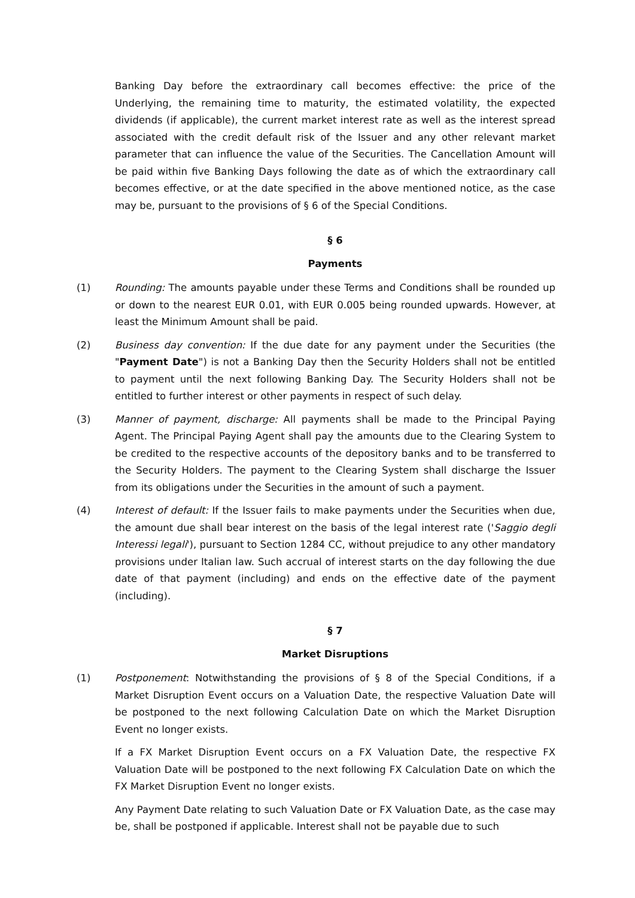Banking Day before the extraordinary call becomes effective: the price of the Underlying, the remaining time to maturity, the estimated volatility, the expected dividends (if applicable), the current market interest rate as well as the interest spread associated with the credit default risk of the Issuer and any other relevant market parameter that can influence the value of the Securities. The Cancellation Amount will be paid within five Banking Days following the date as of which the extraordinary call becomes effective, or at the date specified in the above mentioned notice, as the case may be, pursuant to the provisions of § 6 of the Special Conditions.
§ 6
Payments
(1) Rounding: The amounts payable under these Terms and Conditions shall be rounded up or down to the nearest EUR 0.01, with EUR 0.005 being rounded upwards. However, at least the Minimum Amount shall be paid.
(2) Business day convention: If the due date for any payment under the Securities (the "Payment Date") is not a Banking Day then the Security Holders shall not be entitled to payment until the next following Banking Day. The Security Holders shall not be entitled to further interest or other payments in respect of such delay.
(3) Manner of payment, discharge: All payments shall be made to the Principal Paying Agent. The Principal Paying Agent shall pay the amounts due to the Clearing System to be credited to the respective accounts of the depository banks and to be transferred to the Security Holders. The payment to the Clearing System shall discharge the Issuer from its obligations under the Securities in the amount of such a payment.
(4) Interest of default: If the Issuer fails to make payments under the Securities when due, the amount due shall bear interest on the basis of the legal interest rate ('Saggio degli Interessi legali'), pursuant to Section 1284 CC, without prejudice to any other mandatory provisions under Italian law. Such accrual of interest starts on the day following the due date of that payment (including) and ends on the effective date of the payment (including).
§ 7
Market Disruptions
(1) Postponement: Notwithstanding the provisions of § 8 of the Special Conditions, if a Market Disruption Event occurs on a Valuation Date, the respective Valuation Date will be postponed to the next following Calculation Date on which the Market Disruption Event no longer exists.
If a FX Market Disruption Event occurs on a FX Valuation Date, the respective FX Valuation Date will be postponed to the next following FX Calculation Date on which the FX Market Disruption Event no longer exists.
Any Payment Date relating to such Valuation Date or FX Valuation Date, as the case may be, shall be postponed if applicable. Interest shall not be payable due to such